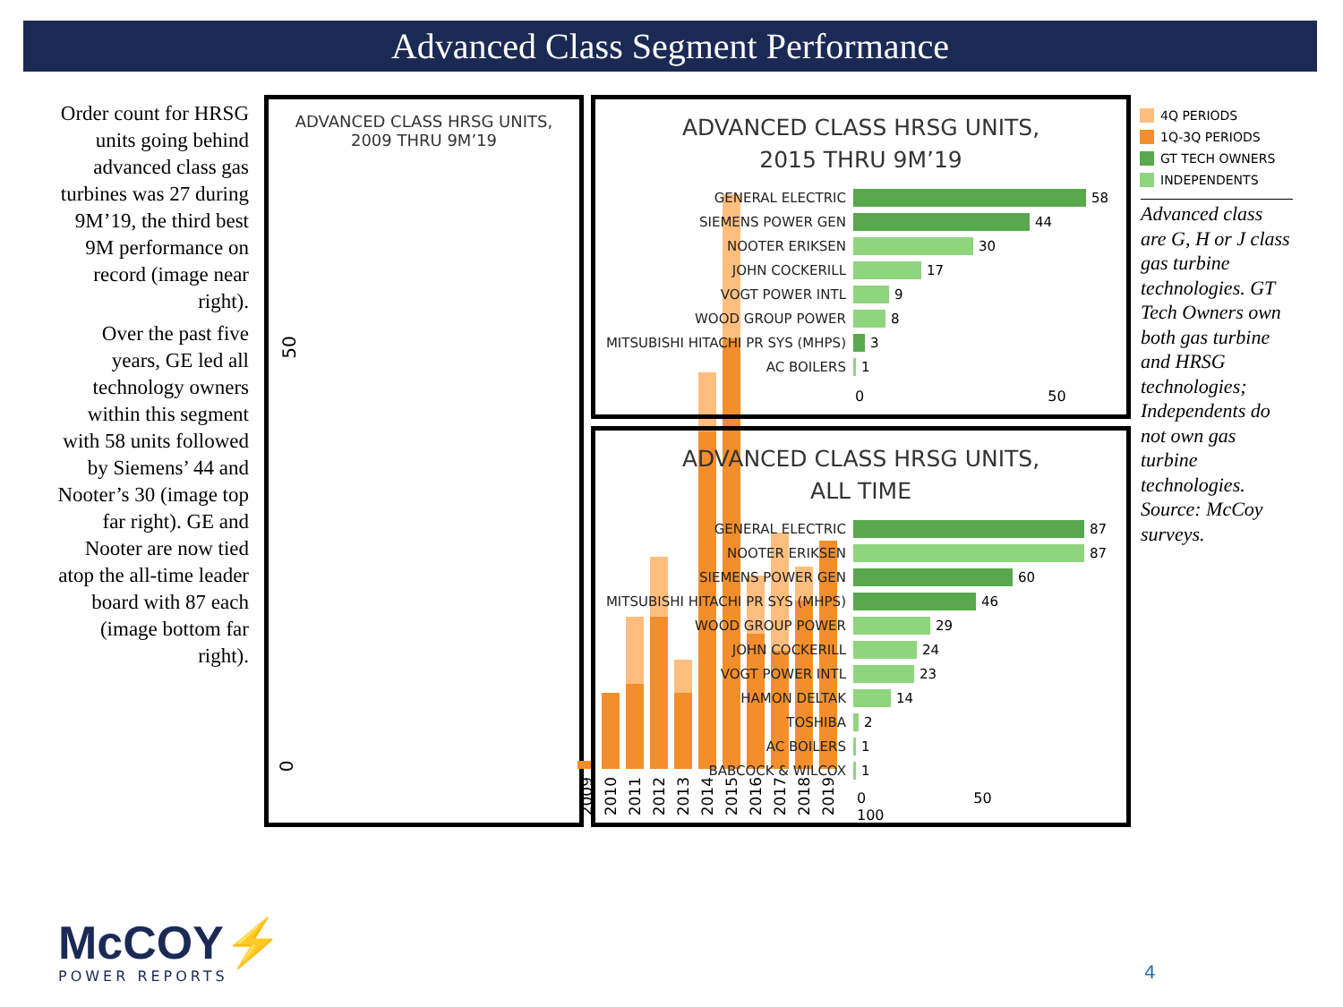Advanced Class Segment Performance
Order count for HRSG units going behind advanced class gas turbines was 27 during 9M’19, the third best 9M performance on record (image near right).
Over the past five years, GE led all technology owners within this segment with 58 units followed by Siemens’ 44 and Nooter’s 30 (image top far right). GE and Nooter are now tied atop the all-time leader board with 87 each (image bottom far right).
ADVANCED CLASS HRSG UNITS,
2009 THRU 9M’19
50
0
2009
2010
2011
2012
2013
2014
2015
2016
2017
2018
2019
ADVANCED CLASS HRSG UNITS,
2015 THRU 9M’19
GENERAL ELECTRIC
58
SIEMENS POWER GEN
44
NOOTER ERIKSEN
30
JOHN COCKERILL
17
VOGT POWER INTL
9
WOOD GROUP POWER
8
MITSUBISHI HITACHI PR SYS (MHPS)
3
AC BOILERS
1
0 50
ADVANCED CLASS HRSG UNITS,
ALL TIME
GENERAL ELECTRIC
87
NOOTER ERIKSEN
87
SIEMENS POWER GEN
60
MITSUBISHI HITACHI PR SYS (MHPS)
46
WOOD GROUP POWER
29
JOHN COCKERILL
24
VOGT POWER INTL
23
HAMON DELTAK
14
TOSHIBA
2
AC BOILERS
1
BABCOCK & WILCOX
1
0 50 100
4Q PERIODS
1Q-3Q PERIODS
GT TECH OWNERS
INDEPENDENTS
Advanced class are G, H or J class gas turbine technologies. GT Tech Owners own both gas turbine and HRSG technologies; Independents do not own gas turbine technologies. Source: McCoy surveys.
McCOY⚡
POWER REPORTS
4